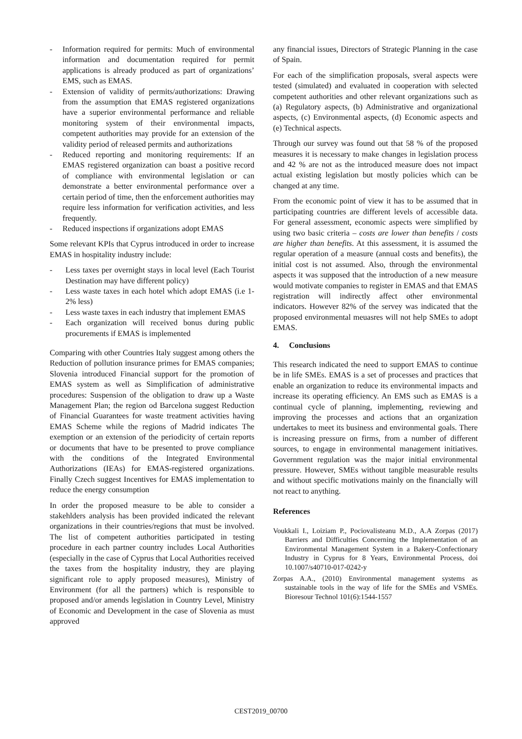- Information required for permits: Much of environmental information and documentation required for permit applications is already produced as part of organizations’ EMS, such as EMAS.
- Extension of validity of permits/authorizations: Drawing from the assumption that EMAS registered organizations have a superior environmental performance and reliable monitoring system of their environmental impacts, competent authorities may provide for an extension of the validity period of released permits and authorizations
- Reduced reporting and monitoring requirements: If an EMAS registered organization can boast a positive record of compliance with environmental legislation or can demonstrate a better environmental performance over a certain period of time, then the enforcement authorities may require less information for verification activities, and less frequently.
- Reduced inspections if organizations adopt EMAS
Some relevant KPIs that Cyprus introduced in order to increase EMAS in hospitality industry include:
- Less taxes per overnight stays in local level (Each Tourist Destination may have different policy)
- Less waste taxes in each hotel which adopt EMAS (i.e 1-2% less)
- Less waste taxes in each industry that implement EMAS
- Each organization will received bonus during public procurements if EMAS is implemented
Comparing with other Countries Italy suggest among others the Reduction of pollution insurance primes for EMAS companies; Slovenia introduced Financial support for the promotion of EMAS system as well as Simplification of administrative procedures: Suspension of the obligation to draw up a Waste Management Plan; the region od Barcelona suggest Reduction of Financial Guarantees for waste treatment activities having EMAS Scheme while the regions of Madrid indicates The exemption or an extension of the periodicity of certain reports or documents that have to be presented to prove compliance with the conditions of the Integrated Environmental Authorizations (IEAs) for EMAS-registered organizations. Finally Czech suggest Incentives for EMAS implementation to reduce the energy consumption
In order the proposed measure to be able to consider a stakehlders analysis has been provided indicated the relevant organizations in their countries/regions that must be involved. The list of competent authorities participated in testing procedure in each partner country includes Local Authorities (especially in the case of Cyprus that Local Authorities received the taxes from the hospitality industry, they are playing significant role to apply proposed measures), Ministry of Environment (for all the partners) which is responsible to proposed and/or amends legislation in Country Level, Ministry of Economic and Development in the case of Slovenia as must approved
any financial issues, Directors of Strategic Planning in the case of Spain.
For each of the simplification proposals, sveral aspects were tested (simulated) and evaluated in cooperation with selected competent authorities and other relevant organizations such as (a) Regulatory aspects, (b) Administrative and organizational aspects, (c) Environmental aspects, (d) Economic aspects and (e) Technical aspects.
Through our survey was found out that 58 % of the proposed measures it is necessary to make changes in legislation process and 42 % are not as the introduced measure does not impact actual existing legislation but mostly policies which can be changed at any time.
From the economic point of view it has to be assumed that in participating countries are different levels of accessible data. For general assessment, economic aspects were simplified by using two basic criteria – costs are lower than benefits / costs are higher than benefits. At this assessment, it is assumed the regular operation of a measure (annual costs and benefits), the initial cost is not assumed. Also, through the environmental aspects it was supposed that the introduction of a new measure would motivate companies to register in EMAS and that EMAS registration will indirectly affect other environmental indicators. However 82% of the servey was indicated that the proposed environmental meuasres will not help SMEs to adopt EMAS.
4. Conclusions
This research indicated the need to support EMAS to continue be in life SMEs. EMAS is a set of processes and practices that enable an organization to reduce its environmental impacts and increase its operating efficiency. An EMS such as EMAS is a continual cycle of planning, implementing, reviewing and improving the processes and actions that an organization undertakes to meet its business and environmental goals. There is increasing pressure on firms, from a number of different sources, to engage in environmental management initiatives. Government regulation was the major initial environmental pressure. However, SMEs without tangible measurable results and without specific motivations mainly on the financially will not react to anything.
References
Voukkali I., Loiziam P., Pociovalisteanu M.D., A.A Zorpas (2017) Barriers and Difficulties Concerning the Implementation of an Environmental Management System in a Bakery-Confectionary Industry in Cyprus for 8 Years, Environmental Process, doi 10.1007/s40710-017-0242-y
Zorpas A.A., (2010) Environmental management systems as sustainable tools in the way of life for the SMEs and VSMEs. Bioresour Technol 101(6):1544-1557
CEST2019_00700